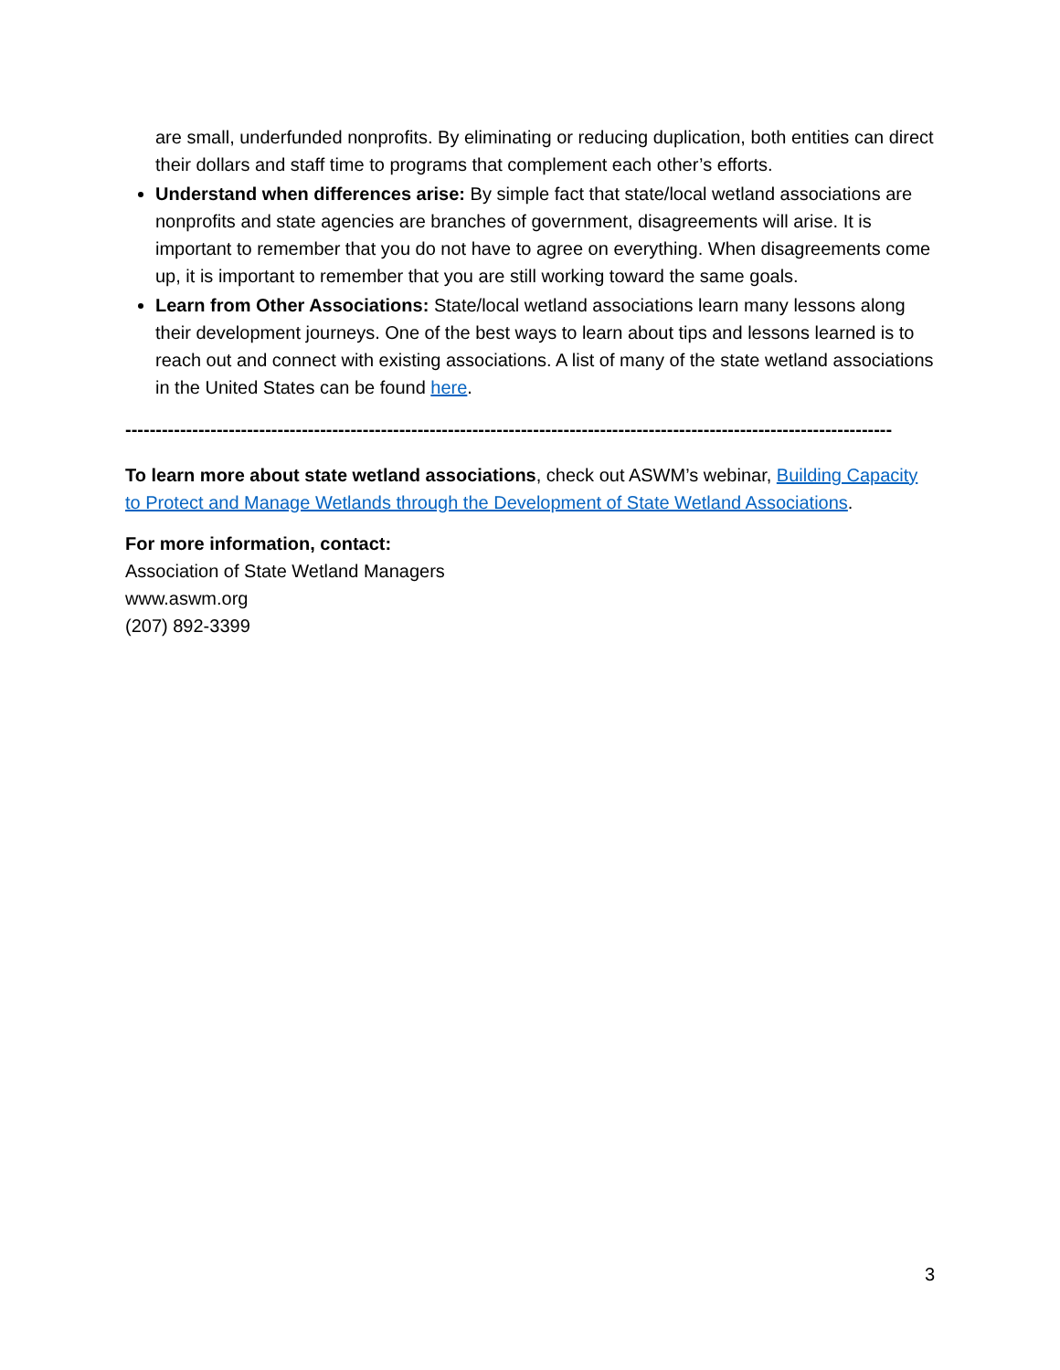are small, underfunded nonprofits. By eliminating or reducing duplication, both entities can direct their dollars and staff time to programs that complement each other’s efforts.
Understand when differences arise: By simple fact that state/local wetland associations are nonprofits and state agencies are branches of government, disagreements will arise. It is important to remember that you do not have to agree on everything. When disagreements come up, it is important to remember that you are still working toward the same goals.
Learn from Other Associations: State/local wetland associations learn many lessons along their development journeys. One of the best ways to learn about tips and lessons learned is to reach out and connect with existing associations. A list of many of the state wetland associations in the United States can be found here.
------------------------------------------------------------------------------------------------------------------------------
To learn more about state wetland associations, check out ASWM’s webinar, Building Capacity to Protect and Manage Wetlands through the Development of State Wetland Associations.
For more information, contact:
Association of State Wetland Managers
www.aswm.org
(207) 892-3399
3